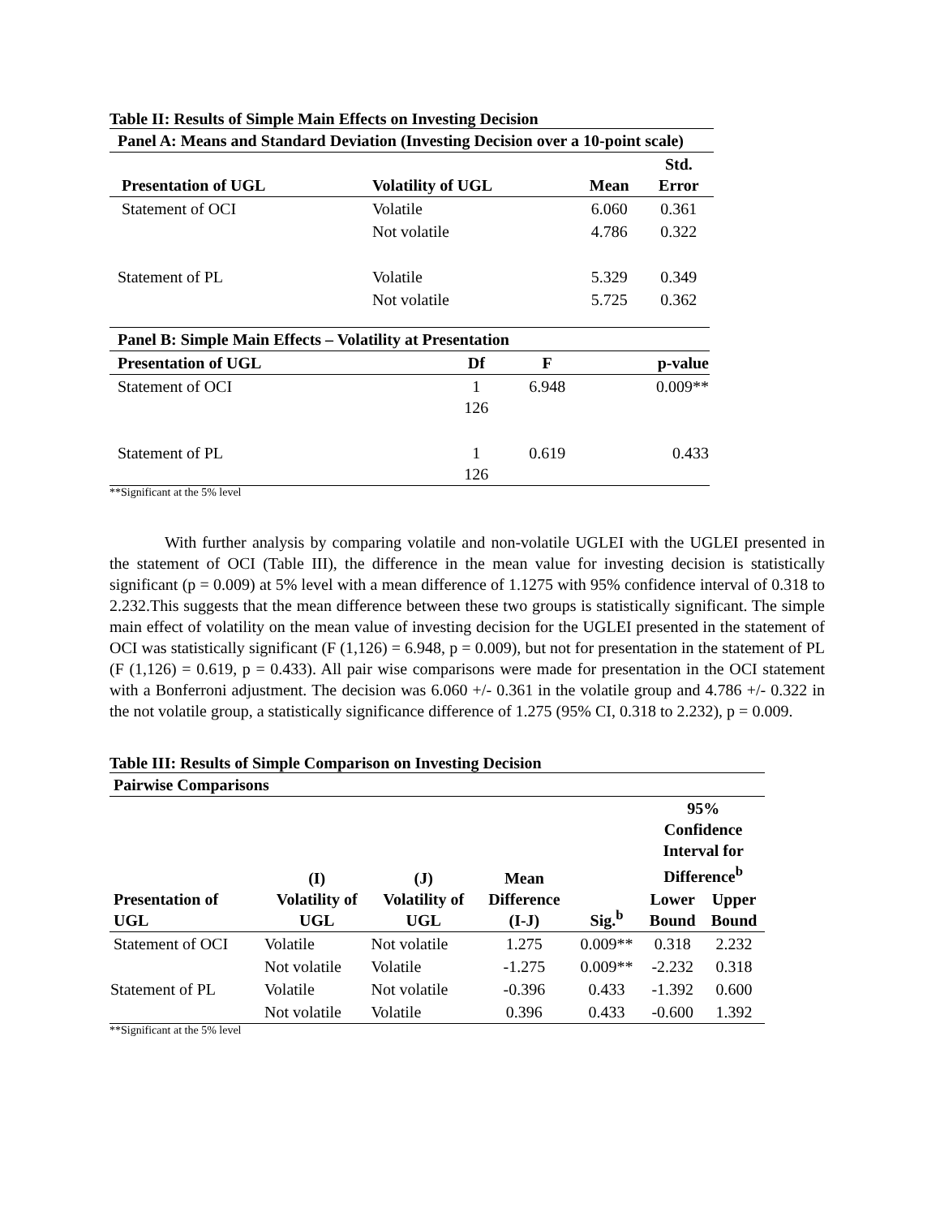Table II: Results of Simple Main Effects on Investing Decision
| Panel A: Means and Standard Deviation (Investing Decision over a 10-point scale) | | | |
| --- | --- | --- | --- |
| Presentation of UGL | Volatility of UGL | Mean | Std. Error |
| Statement of OCI | Volatile | 6.060 | 0.361 |
| | Not volatile | 4.786 | 0.322 |
| Statement of PL | Volatile | 5.329 | 0.349 |
| | Not volatile | 5.725 | 0.362 |
| Panel B: Simple Main Effects – Volatility at Presentation | | | |
| --- | --- | --- | --- |
| Presentation of UGL | Df | F | p-value |
| Statement of OCI | 1 126 | 6.948 | 0.009** |
| Statement of PL | 1 126 | 0.619 | 0.433 |
**Significant at the 5% level
With further analysis by comparing volatile and non-volatile UGLEI with the UGLEI presented in the statement of OCI (Table III), the difference in the mean value for investing decision is statistically significant (p = 0.009) at 5% level with a mean difference of 1.1275 with 95% confidence interval of 0.318 to 2.232.This suggests that the mean difference between these two groups is statistically significant. The simple main effect of volatility on the mean value of investing decision for the UGLEI presented in the statement of OCI was statistically significant (F (1,126) = 6.948, p = 0.009), but not for presentation in the statement of PL (F (1,126) = 0.619, p = 0.433). All pair wise comparisons were made for presentation in the OCI statement with a Bonferroni adjustment. The decision was 6.060 +/- 0.361 in the volatile group and 4.786 +/- 0.322 in the not volatile group, a statistically significance difference of 1.275 (95% CI, 0.318 to 2.232), p = 0.009.
Table III: Results of Simple Comparison on Investing Decision
| Pairwise Comparisons | | | | | | |
| --- | --- | --- | --- | --- | --- | --- |
| Presentation of UGL | (I) Volatility of UGL | (J) Volatility of UGL | Mean Difference (I-J) | Sig.<sup>b</sup> | 95% Confidence Interval for Difference<sup>b</sup> | |
| | | | | | Lower Bound | Upper Bound |
| Statement of OCI | Volatile | Not volatile | 1.275 | 0.009** | 0.318 | 2.232 |
| | Not volatile | Volatile | -1.275 | 0.009** | -2.232 | 0.318 |
| Statement of PL | Volatile | Not volatile | -0.396 | 0.433 | -1.392 | 0.600 |
| | Not volatile | Volatile | 0.396 | 0.433 | -0.600 | 1.392 |
**Significant at the 5% level